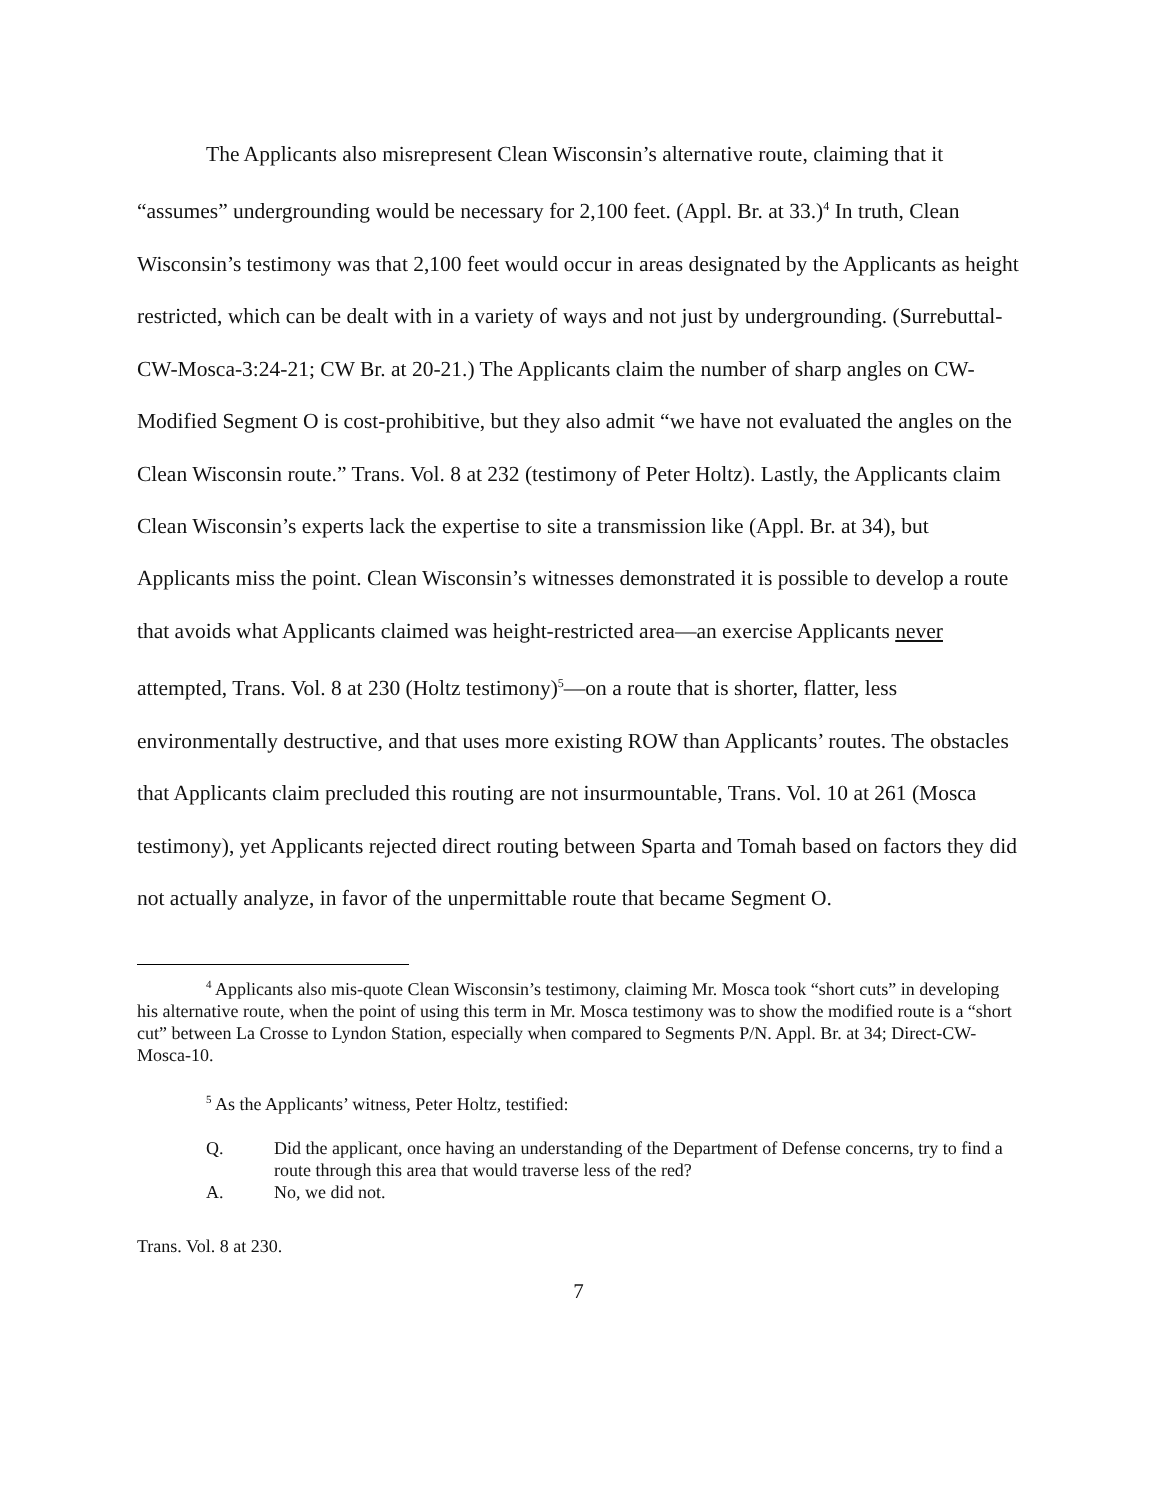The Applicants also misrepresent Clean Wisconsin’s alternative route, claiming that it “assumes” undergrounding would be necessary for 2,100 feet. (Appl. Br. at 33.)<sup>4</sup> In truth, Clean Wisconsin’s testimony was that 2,100 feet would occur in areas designated by the Applicants as height restricted, which can be dealt with in a variety of ways and not just by undergrounding. (Surrebuttal-CW-Mosca-3:24-21; CW Br. at 20-21.) The Applicants claim the number of sharp angles on CW-Modified Segment O is cost-prohibitive, but they also admit “we have not evaluated the angles on the Clean Wisconsin route.” Trans. Vol. 8 at 232 (testimony of Peter Holtz). Lastly, the Applicants claim Clean Wisconsin’s experts lack the expertise to site a transmission like (Appl. Br. at 34), but Applicants miss the point. Clean Wisconsin’s witnesses demonstrated it is possible to develop a route that avoids what Applicants claimed was height-restricted area—an exercise Applicants never attempted, Trans. Vol. 8 at 230 (Holtz testimony)<sup>5</sup>—on a route that is shorter, flatter, less environmentally destructive, and that uses more existing ROW than Applicants’ routes. The obstacles that Applicants claim precluded this routing are not insurmountable, Trans. Vol. 10 at 261 (Mosca testimony), yet Applicants rejected direct routing between Sparta and Tomah based on factors they did not actually analyze, in favor of the unpermittable route that became Segment O.
<sup>4</sup> Applicants also mis-quote Clean Wisconsin’s testimony, claiming Mr. Mosca took “short cuts” in developing his alternative route, when the point of using this term in Mr. Mosca testimony was to show the modified route is a “short cut” between La Crosse to Lyndon Station, especially when compared to Segments P/N. Appl. Br. at 34; Direct-CW-Mosca-10.
<sup>5</sup> As the Applicants’ witness, Peter Holtz, testified:
Q. Did the applicant, once having an understanding of the Department of Defense concerns, try to find a route through this area that would traverse less of the red?
A. No, we did not.
Trans. Vol. 8 at 230.
7